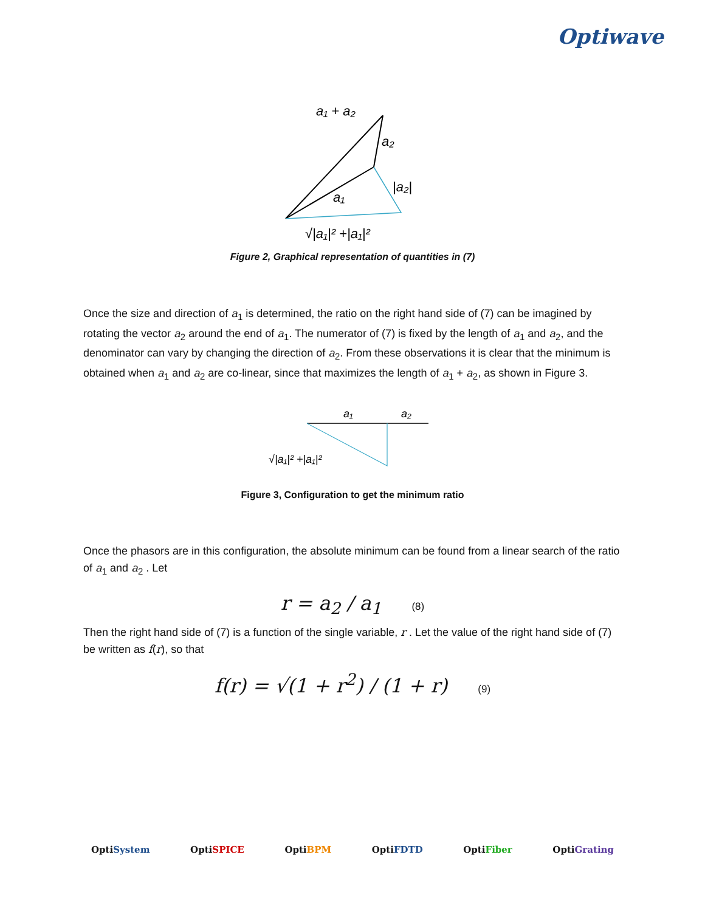Optiwave
a₁ + a₂
a₂
|a₂|
a₁
√|a₁|² +|a₁|²
Figure 2, Graphical representation of quantities in (7)
Once the size and direction of a<sub>1</sub> is determined, the ratio on the right hand side of (7) can be imagined by rotating the vector a<sub>2</sub> around the end of a<sub>1</sub>. The numerator of (7) is fixed by the length of a<sub>1</sub> and a<sub>2</sub>, and the denominator can vary by changing the direction of a<sub>2</sub>. From these observations it is clear that the minimum is obtained when a<sub>1</sub> and a<sub>2</sub> are co-linear, since that maximizes the length of a<sub>1</sub> + a<sub>2</sub>, as shown in Figure 3.
a₁
a₂
√|a₁|² +|a₁|²
Figure 3, Configuration to get the minimum ratio
Once the phasors are in this configuration, the absolute minimum can be found from a linear search of the ratio of a<sub>1</sub> and a<sub>2</sub> . Let
r = a<sub>2</sub> / a<sub>1</sub> (8)
Then the right hand side of (7) is a function of the single variable, r . Let the value of the right hand side of (7) be written as f(r), so that
f(r) = √(1 + r<sup>2</sup>) / (1 + r) (9)
OptiSystem OptiSPICE OptiBPM OptiFDTD OptiFiber OptiGrating